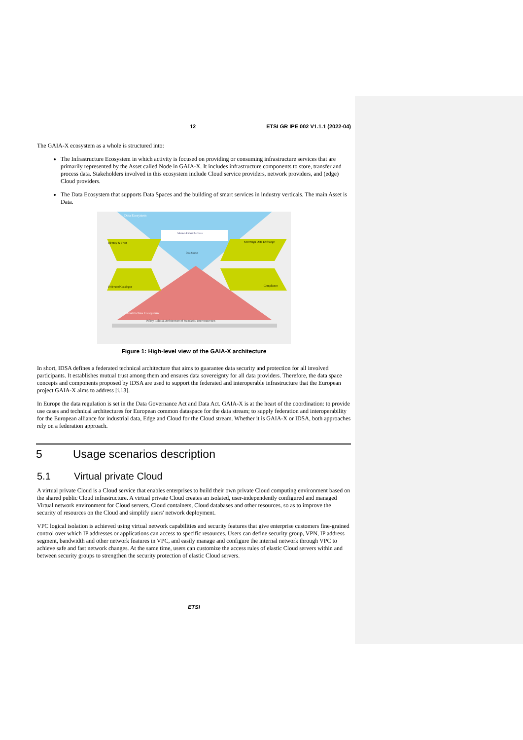12 ETSI GR IPE 002 V1.1.1 (2022-04)
The GAIA-X ecosystem as a whole is structured into:
The Infrastructure Ecosystem in which activity is focused on providing or consuming infrastructure services that are primarily represented by the Asset called Node in GAIA-X. It includes infrastructure components to store, transfer and process data. Stakeholders involved in this ecosystem include Cloud service providers, network providers, and (edge) Cloud providers.
The Data Ecosystem that supports Data Spaces and the building of smart services in industry verticals. The main Asset is Data.
Data Ecosystem
Advanced Smart Services
Identity & Trust
Sovereign Data Exchange
Data Spaces
Federated Catalogue
Compliance
Infrastructure Ecosystem
Policy Rules & Architecture of Standards, interconnection
Figure 1: High-level view of the GAIA-X architecture
In short, IDSA defines a federated technical architecture that aims to guarantee data security and protection for all involved participants. It establishes mutual trust among them and ensures data sovereignty for all data providers. Therefore, the data space concepts and components proposed by IDSA are used to support the federated and interoperable infrastructure that the European project GAIA-X aims to address [i.13].
In Europe the data regulation is set in the Data Governance Act and Data Act. GAIA-X is at the heart of the coordination: to provide use cases and technical architectures for European common dataspace for the data stream; to supply federation and interoperability for the European alliance for industrial data, Edge and Cloud for the Cloud stream. Whether it is GAIA-X or IDSA, both approaches rely on a federation approach.
5 Usage scenarios description
5.1 Virtual private Cloud
A virtual private Cloud is a Cloud service that enables enterprises to build their own private Cloud computing environment based on the shared public Cloud infrastructure. A virtual private Cloud creates an isolated, user-independently configured and managed Virtual network environment for Cloud servers, Cloud containers, Cloud databases and other resources, so as to improve the security of resources on the Cloud and simplify users' network deployment.
VPC logical isolation is achieved using virtual network capabilities and security features that give enterprise customers fine-grained control over which IP addresses or applications can access to specific resources. Users can define security group, VPN, IP address segment, bandwidth and other network features in VPC, and easily manage and configure the internal network through VPC to achieve safe and fast network changes. At the same time, users can customize the access rules of elastic Cloud servers within and between security groups to strengthen the security protection of elastic Cloud servers.
ETSI